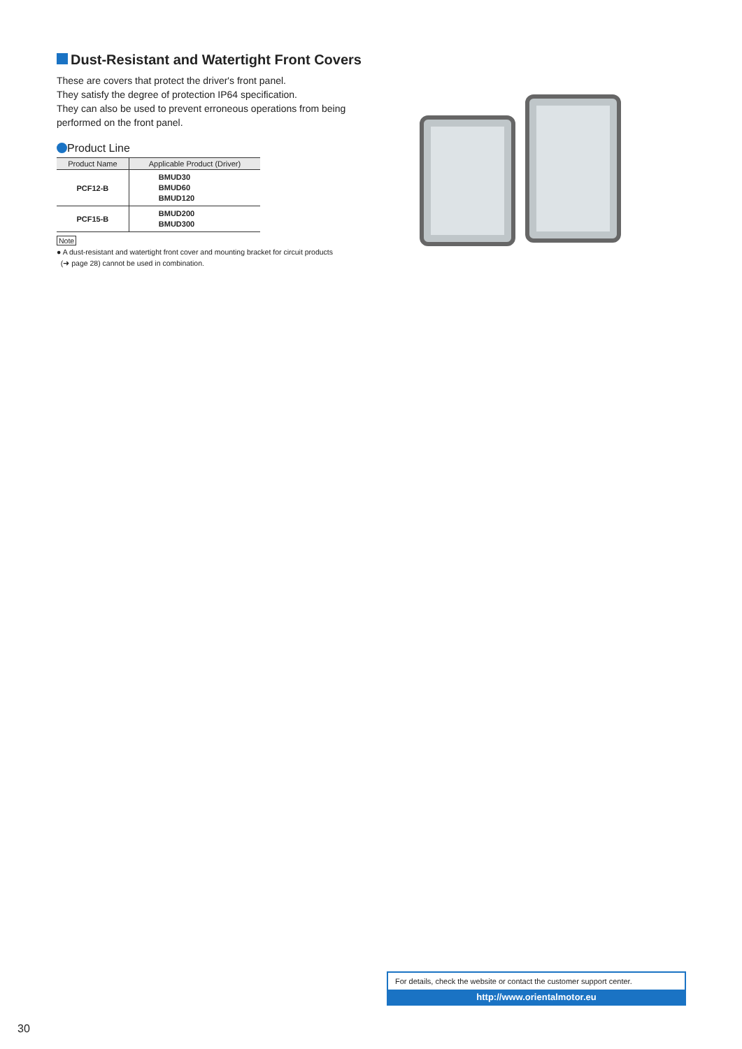Dust-Resistant and Watertight Front Covers
These are covers that protect the driver's front panel.
They satisfy the degree of protection IP64 specification.
They can also be used to prevent erroneous operations from being performed on the front panel.
Product Line
| Product Name | Applicable Product (Driver) |
| --- | --- |
| PCF12-B | BMUD30 BMUD60 BMUD120 |
| PCF15-B | BMUD200 BMUD300 |
Note
● A dust-resistant and watertight front cover and mounting bracket for circuit products
(➜ page 28) cannot be used in combination.
For details, check the website or contact the customer support center.
http://www.orientalmotor.eu
30